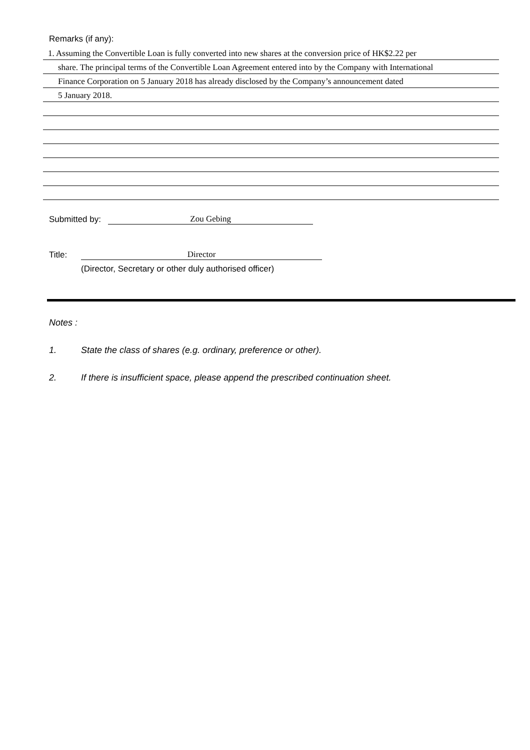Remarks (if any):
1. Assuming the Convertible Loan is fully converted into new shares at the conversion price of HK$2.22 per
share. The principal terms of the Convertible Loan Agreement entered into by the Company with International
Finance Corporation on 5 January 2018 has already disclosed by the Company’s announcement dated
5 January 2018.
Submitted by: Zou Gebing
Title: Director
(Director, Secretary or other duly authorised officer)
Notes :
1. State the class of shares (e.g. ordinary, preference or other).
2. If there is insufficient space, please append the prescribed continuation sheet.